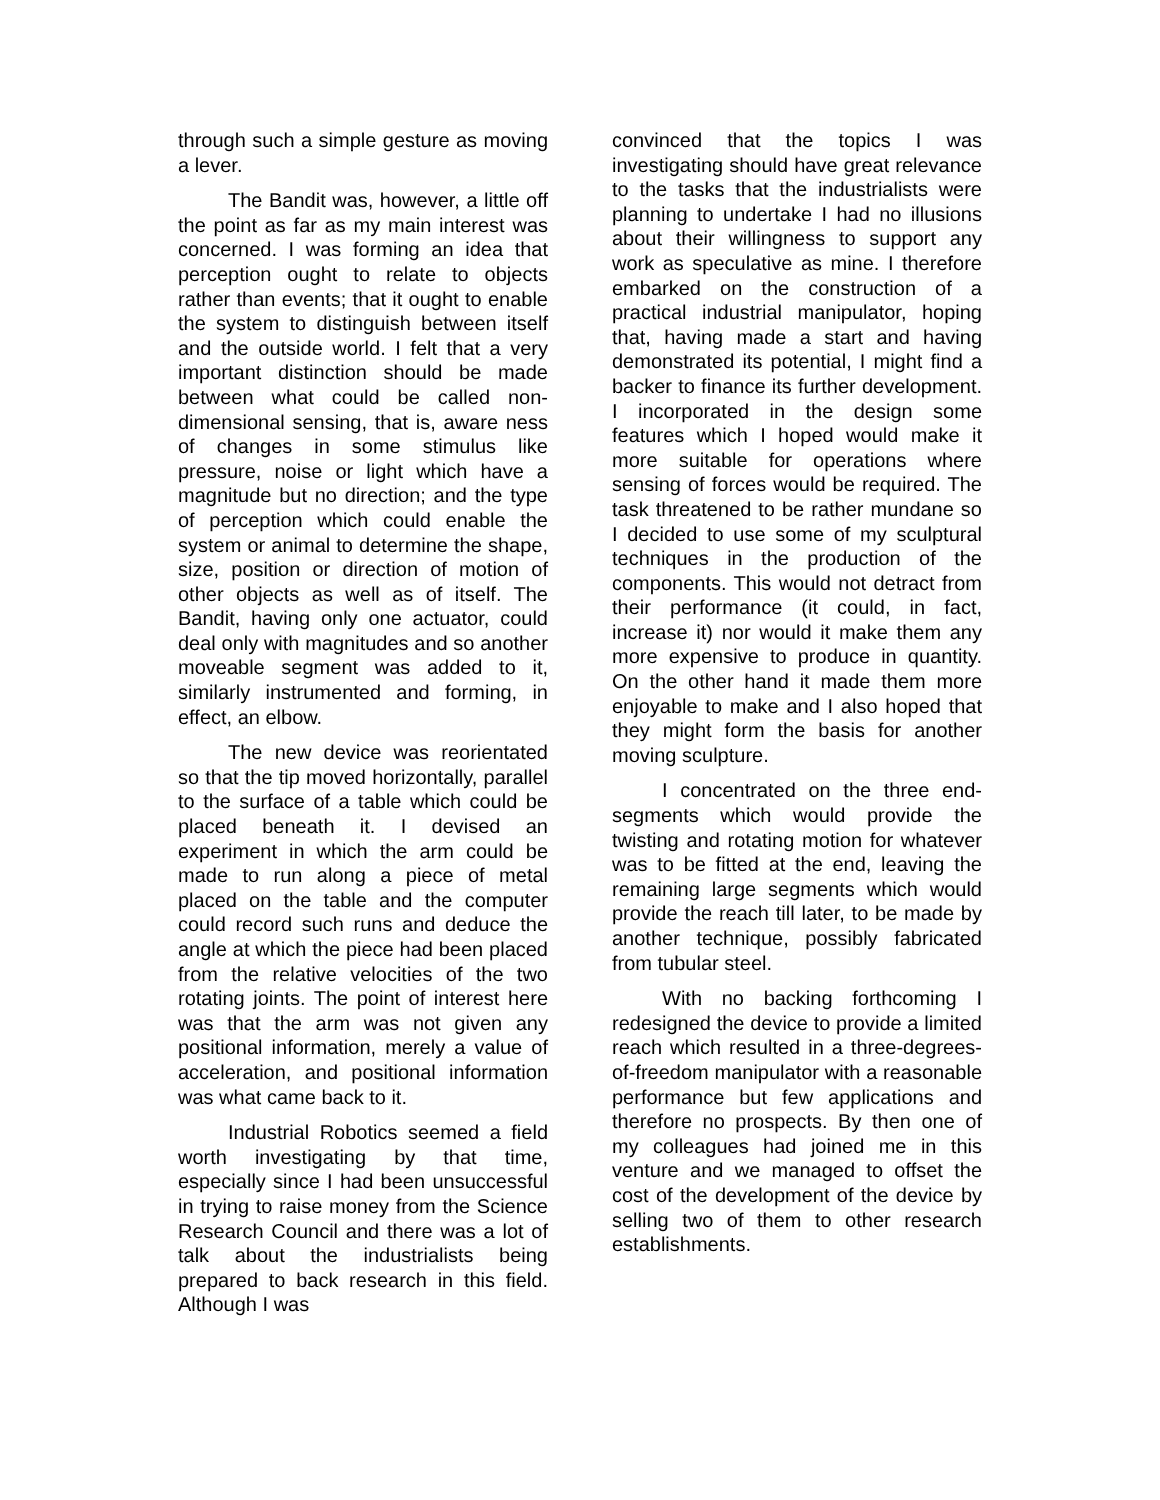through such a simple gesture as moving a lever.
The Bandit was, however, a little off the point as far as my main interest was concerned. I was forming an idea that perception ought to relate to objects rather than events; that it ought to enable the system to distinguish between itself and the outside world. I felt that a very important distinction should be made between what could be called non-dimensional sensing, that is, aware ness of changes in some stimulus like pressure, noise or light which have a magnitude but no direction; and the type of perception which could enable the system or animal to determine the shape, size, position or direction of motion of other objects as well as of itself. The Bandit, having only one actuator, could deal only with magnitudes and so another moveable segment was added to it, similarly instrumented and forming, in effect, an elbow.
The new device was reorientated so that the tip moved horizontally, parallel to the surface of a table which could be placed beneath it. I devised an experiment in which the arm could be made to run along a piece of metal placed on the table and the computer could record such runs and deduce the angle at which the piece had been placed from the relative velocities of the two rotating joints. The point of interest here was that the arm was not given any positional information, merely a value of acceleration, and positional information was what came back to it.
Industrial Robotics seemed a field worth investigating by that time, especially since I had been unsuccessful in trying to raise money from the Science Research Council and there was a lot of talk about the industrialists being prepared to back research in this field. Although I was
convinced that the topics I was investigating should have great relevance to the tasks that the industrialists were planning to undertake I had no illusions about their willingness to support any work as speculative as mine. I therefore embarked on the construction of a practical industrial manipulator, hoping that, having made a start and having demonstrated its potential, I might find a backer to finance its further development. I incorporated in the design some features which I hoped would make it more suitable for operations where sensing of forces would be required. The task threatened to be rather mundane so I decided to use some of my sculptural techniques in the production of the components. This would not detract from their performance (it could, in fact, increase it) nor would it make them any more expensive to produce in quantity. On the other hand it made them more enjoyable to make and I also hoped that they might form the basis for another moving sculpture.
I concentrated on the three end-segments which would provide the twisting and rotating motion for whatever was to be fitted at the end, leaving the remaining large segments which would provide the reach till later, to be made by another technique, possibly fabricated from tubular steel.
With no backing forthcoming I redesigned the device to provide a limited reach which resulted in a three-degrees-of-freedom manipulator with a reasonable performance but few applications and therefore no prospects. By then one of my colleagues had joined me in this venture and we managed to offset the cost of the development of the device by selling two of them to other research establishments.